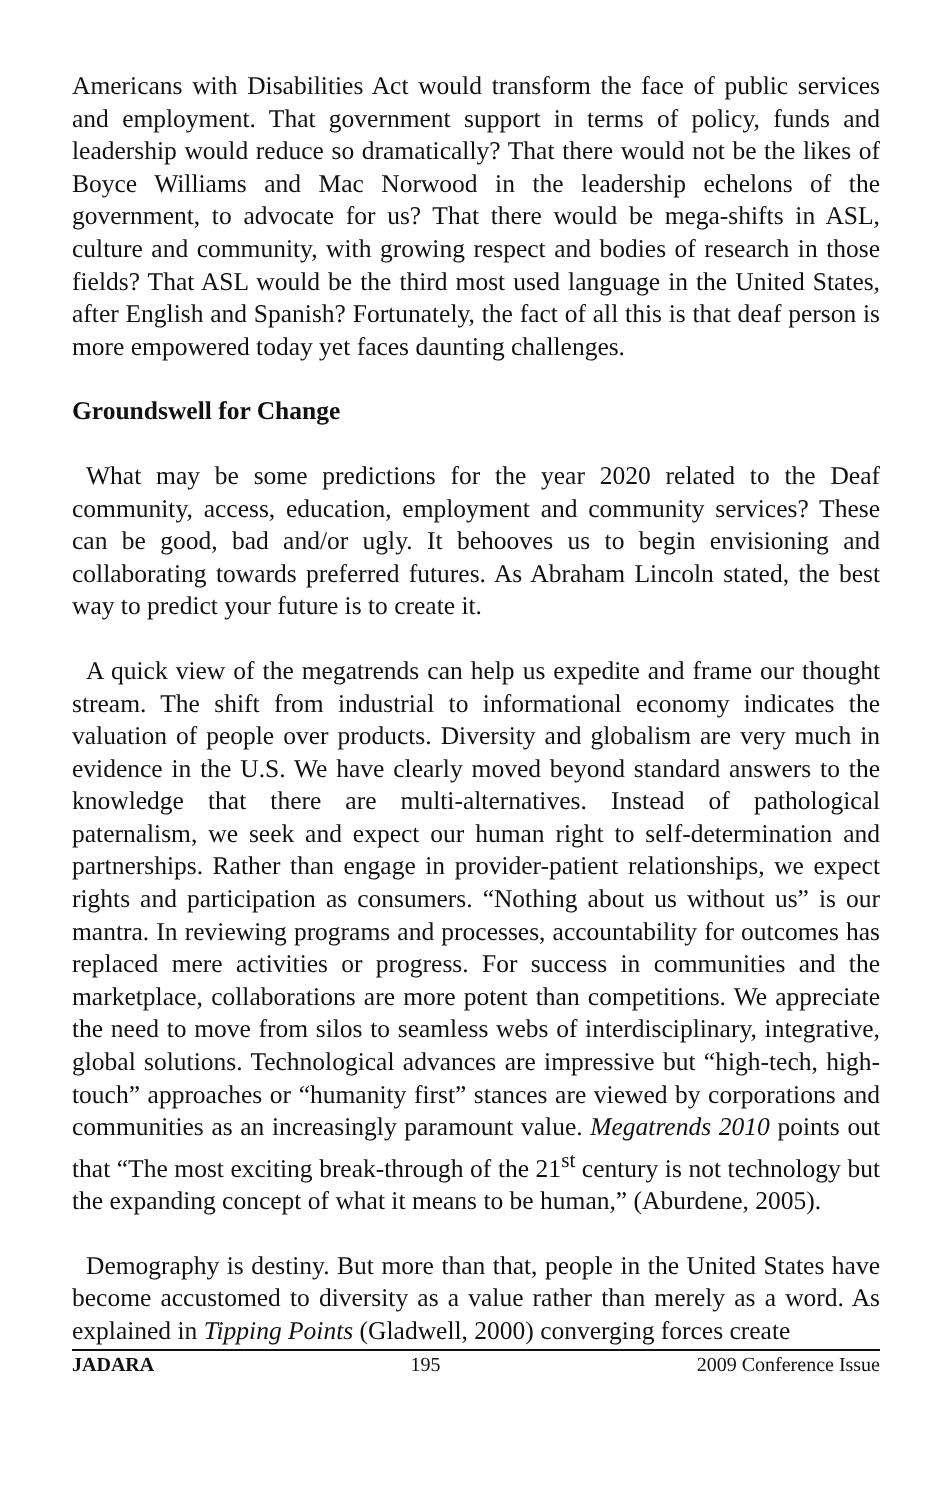Americans with Disabilities Act would transform the face of public services and employment. That government support in terms of policy, funds and leadership would reduce so dramatically? That there would not be the likes of Boyce Williams and Mac Norwood in the leadership echelons of the government, to advocate for us? That there would be mega-shifts in ASL, culture and community, with growing respect and bodies of research in those fields? That ASL would be the third most used language in the United States, after English and Spanish? Fortunately, the fact of all this is that deaf person is more empowered today yet faces daunting challenges.
Groundswell for Change
What may be some predictions for the year 2020 related to the Deaf community, access, education, employment and community services? These can be good, bad and/or ugly. It behooves us to begin envisioning and collaborating towards preferred futures. As Abraham Lincoln stated, the best way to predict your future is to create it.
A quick view of the megatrends can help us expedite and frame our thought stream. The shift from industrial to informational economy indicates the valuation of people over products. Diversity and globalism are very much in evidence in the U.S. We have clearly moved beyond standard answers to the knowledge that there are multi-alternatives. Instead of pathological paternalism, we seek and expect our human right to self-determination and partnerships. Rather than engage in provider-patient relationships, we expect rights and participation as consumers. “Nothing about us without us” is our mantra. In reviewing programs and processes, accountability for outcomes has replaced mere activities or progress. For success in communities and the marketplace, collaborations are more potent than competitions. We appreciate the need to move from silos to seamless webs of interdisciplinary, integrative, global solutions. Technological advances are impressive but “high-tech, high- touch” approaches or “humanity first” stances are viewed by corporations and communities as an increasingly paramount value. Megatrends 2010 points out that “The most exciting break-through of the 21<sup>st</sup> century is not technology but the expanding concept of what it means to be human,” (Aburdene, 2005).
Demography is destiny. But more than that, people in the United States have become accustomed to diversity as a value rather than merely as a word. As explained in Tipping Points (Gladwell, 2000) converging forces create
JADARA 195 2009 Conference Issue